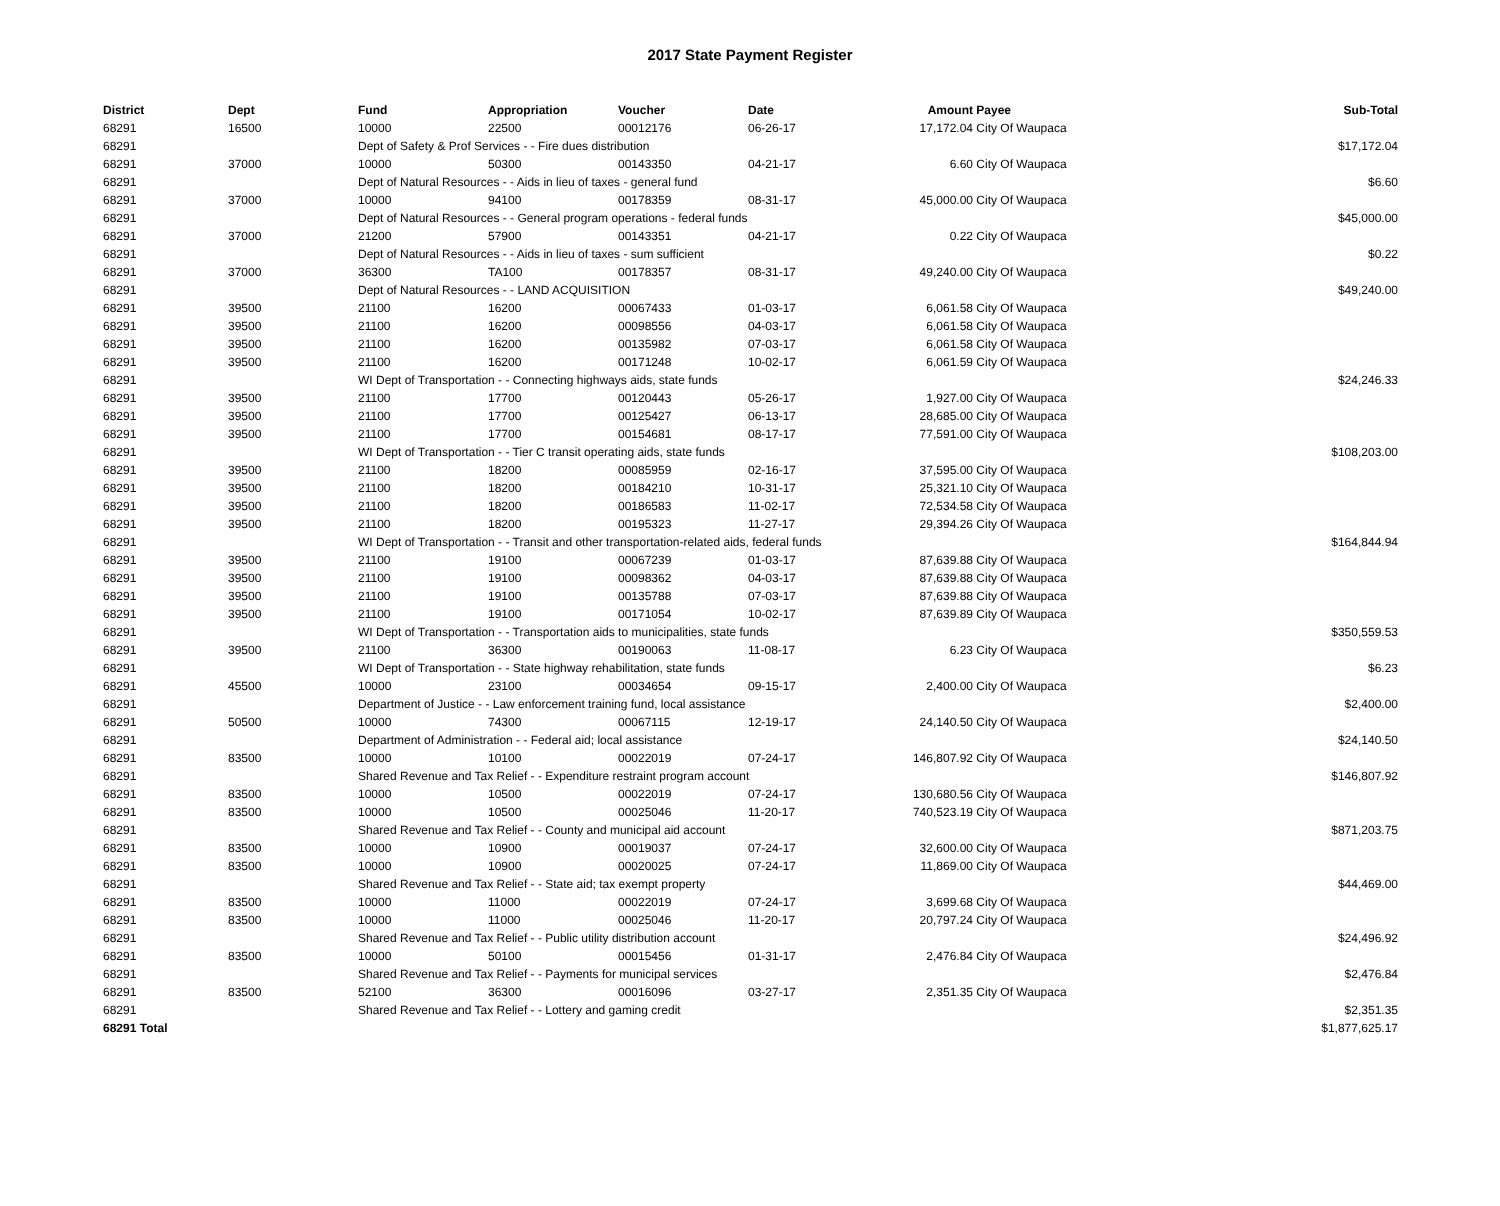2017 State Payment Register
| District | Dept | Fund | Appropriation | Voucher | Date | Amount | Payee | Sub-Total |
| --- | --- | --- | --- | --- | --- | --- | --- | --- |
| 68291 | 16500 | 10000 | 22500 | 00012176 | 06-26-17 | 17,172.04 | City Of Waupaca | |
| 68291 | | Dept of Safety & Prof Services - - Fire dues distribution | | | | | | $17,172.04 |
| 68291 | 37000 | 10000 | 50300 | 00143350 | 04-21-17 | 6.60 | City Of Waupaca | |
| 68291 | | Dept of Natural Resources - - Aids in lieu of taxes - general fund | | | | | | $6.60 |
| 68291 | 37000 | 10000 | 94100 | 00178359 | 08-31-17 | 45,000.00 | City Of Waupaca | |
| 68291 | | Dept of Natural Resources - - General program operations - federal funds | | | | | | $45,000.00 |
| 68291 | 37000 | 21200 | 57900 | 00143351 | 04-21-17 | 0.22 | City Of Waupaca | |
| 68291 | | Dept of Natural Resources - - Aids in lieu of taxes - sum sufficient | | | | | | $0.22 |
| 68291 | 37000 | 36300 | TA100 | 00178357 | 08-31-17 | 49,240.00 | City Of Waupaca | |
| 68291 | | Dept of Natural Resources - - LAND ACQUISITION | | | | | | $49,240.00 |
| 68291 | 39500 | 21100 | 16200 | 00067433 | 01-03-17 | 6,061.58 | City Of Waupaca | |
| 68291 | 39500 | 21100 | 16200 | 00098556 | 04-03-17 | 6,061.58 | City Of Waupaca | |
| 68291 | 39500 | 21100 | 16200 | 00135982 | 07-03-17 | 6,061.58 | City Of Waupaca | |
| 68291 | 39500 | 21100 | 16200 | 00171248 | 10-02-17 | 6,061.59 | City Of Waupaca | |
| 68291 | | WI Dept of Transportation - - Connecting highways aids, state funds | | | | | | $24,246.33 |
| 68291 | 39500 | 21100 | 17700 | 00120443 | 05-26-17 | 1,927.00 | City Of Waupaca | |
| 68291 | 39500 | 21100 | 17700 | 00125427 | 06-13-17 | 28,685.00 | City Of Waupaca | |
| 68291 | 39500 | 21100 | 17700 | 00154681 | 08-17-17 | 77,591.00 | City Of Waupaca | |
| 68291 | | WI Dept of Transportation - - Tier C transit operating aids, state funds | | | | | | $108,203.00 |
| 68291 | 39500 | 21100 | 18200 | 00085959 | 02-16-17 | 37,595.00 | City Of Waupaca | |
| 68291 | 39500 | 21100 | 18200 | 00184210 | 10-31-17 | 25,321.10 | City Of Waupaca | |
| 68291 | 39500 | 21100 | 18200 | 00186583 | 11-02-17 | 72,534.58 | City Of Waupaca | |
| 68291 | 39500 | 21100 | 18200 | 00195323 | 11-27-17 | 29,394.26 | City Of Waupaca | |
| 68291 | | WI Dept of Transportation - - Transit and other transportation-related aids, federal funds | | | | | | $164,844.94 |
| 68291 | 39500 | 21100 | 19100 | 00067239 | 01-03-17 | 87,639.88 | City Of Waupaca | |
| 68291 | 39500 | 21100 | 19100 | 00098362 | 04-03-17 | 87,639.88 | City Of Waupaca | |
| 68291 | 39500 | 21100 | 19100 | 00135788 | 07-03-17 | 87,639.88 | City Of Waupaca | |
| 68291 | 39500 | 21100 | 19100 | 00171054 | 10-02-17 | 87,639.89 | City Of Waupaca | |
| 68291 | | WI Dept of Transportation - - Transportation aids to municipalities, state funds | | | | | | $350,559.53 |
| 68291 | 39500 | 21100 | 36300 | 00190063 | 11-08-17 | 6.23 | City Of Waupaca | |
| 68291 | | WI Dept of Transportation - - State highway rehabilitation, state funds | | | | | | $6.23 |
| 68291 | 45500 | 10000 | 23100 | 00034654 | 09-15-17 | 2,400.00 | City Of Waupaca | |
| 68291 | | Department of Justice - - Law enforcement training fund, local assistance | | | | | | $2,400.00 |
| 68291 | 50500 | 10000 | 74300 | 00067115 | 12-19-17 | 24,140.50 | City Of Waupaca | |
| 68291 | | Department of Administration - - Federal aid; local assistance | | | | | | $24,140.50 |
| 68291 | 83500 | 10000 | 10100 | 00022019 | 07-24-17 | 146,807.92 | City Of Waupaca | |
| 68291 | | Shared Revenue and Tax Relief - - Expenditure restraint program account | | | | | | $146,807.92 |
| 68291 | 83500 | 10000 | 10500 | 00022019 | 07-24-17 | 130,680.56 | City Of Waupaca | |
| 68291 | 83500 | 10000 | 10500 | 00025046 | 11-20-17 | 740,523.19 | City Of Waupaca | |
| 68291 | | Shared Revenue and Tax Relief - - County and municipal aid account | | | | | | $871,203.75 |
| 68291 | 83500 | 10000 | 10900 | 00019037 | 07-24-17 | 32,600.00 | City Of Waupaca | |
| 68291 | 83500 | 10000 | 10900 | 00020025 | 07-24-17 | 11,869.00 | City Of Waupaca | |
| 68291 | | Shared Revenue and Tax Relief - - State aid; tax exempt property | | | | | | $44,469.00 |
| 68291 | 83500 | 10000 | 11000 | 00022019 | 07-24-17 | 3,699.68 | City Of Waupaca | |
| 68291 | 83500 | 10000 | 11000 | 00025046 | 11-20-17 | 20,797.24 | City Of Waupaca | |
| 68291 | | Shared Revenue and Tax Relief - - Public utility distribution account | | | | | | $24,496.92 |
| 68291 | 83500 | 10000 | 50100 | 00015456 | 01-31-17 | 2,476.84 | City Of Waupaca | |
| 68291 | | Shared Revenue and Tax Relief - - Payments for municipal services | | | | | | $2,476.84 |
| 68291 | 83500 | 52100 | 36300 | 00016096 | 03-27-17 | 2,351.35 | City Of Waupaca | |
| 68291 | | Shared Revenue and Tax Relief - - Lottery and gaming credit | | | | | | $2,351.35 |
| 68291 Total | | | | | | | | $1,877,625.17 |